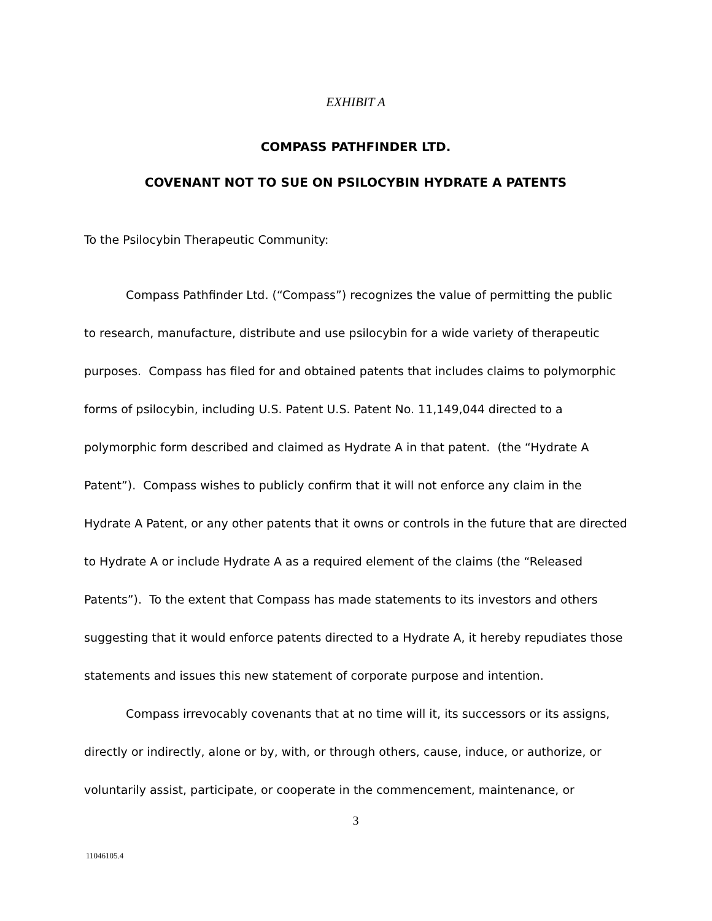EXHIBIT A
COMPASS PATHFINDER LTD.
COVENANT NOT TO SUE ON PSILOCYBIN HYDRATE A PATENTS
To the Psilocybin Therapeutic Community:
Compass Pathfinder Ltd. (“Compass”) recognizes the value of permitting the public to research, manufacture, distribute and use psilocybin for a wide variety of therapeutic purposes. Compass has filed for and obtained patents that includes claims to polymorphic forms of psilocybin, including U.S. Patent U.S. Patent No. 11,149,044 directed to a polymorphic form described and claimed as Hydrate A in that patent. (the “Hydrate A Patent”). Compass wishes to publicly confirm that it will not enforce any claim in the Hydrate A Patent, or any other patents that it owns or controls in the future that are directed to Hydrate A or include Hydrate A as a required element of the claims (the “Released Patents”). To the extent that Compass has made statements to its investors and others suggesting that it would enforce patents directed to a Hydrate A, it hereby repudiates those statements and issues this new statement of corporate purpose and intention.
Compass irrevocably covenants that at no time will it, its successors or its assigns, directly or indirectly, alone or by, with, or through others, cause, induce, or authorize, or voluntarily assist, participate, or cooperate in the commencement, maintenance, or
3
11046105.4